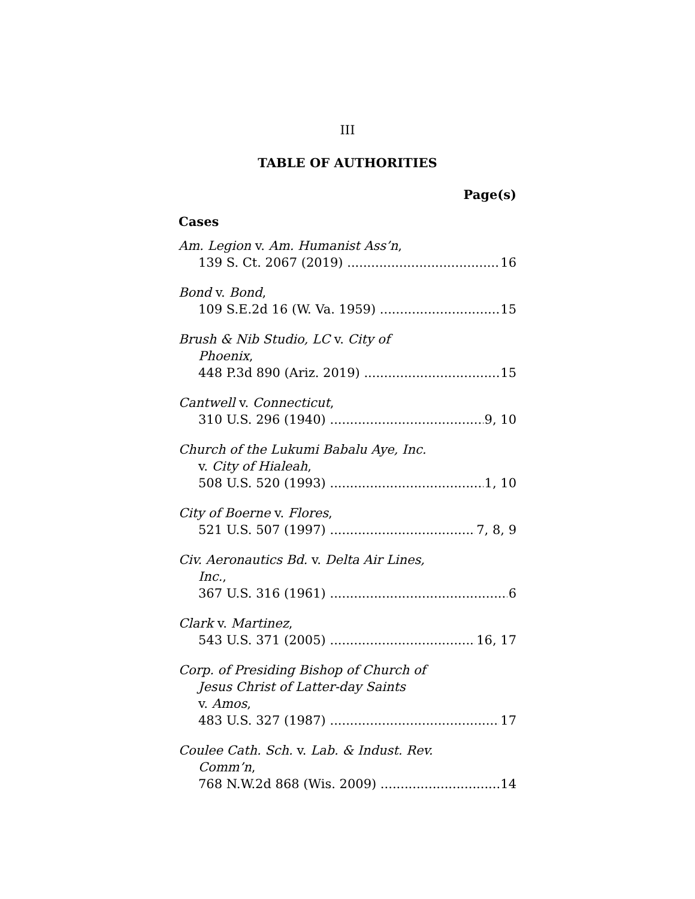III
TABLE OF AUTHORITIES
Page(s)
Cases
Am. Legion v. Am. Humanist Ass’n,
139 S. Ct. 2067 (2019) 16
Bond v. Bond,
109 S.E.2d 16 (W. Va. 1959) 15
Brush & Nib Studio, LC v. City of
Phoenix,
448 P.3d 890 (Ariz. 2019) 15
Cantwell v. Connecticut,
310 U.S. 296 (1940) 9, 10
Church of the Lukumi Babalu Aye, Inc.
v. City of Hialeah,
508 U.S. 520 (1993) 1, 10
City of Boerne v. Flores,
521 U.S. 507 (1997) 7, 8, 9
Civ. Aeronautics Bd. v. Delta Air Lines,
Inc.,
367 U.S. 316 (1961) 6
Clark v. Martinez,
543 U.S. 371 (2005) 16, 17
Corp. of Presiding Bishop of Church of
Jesus Christ of Latter-day Saints
v. Amos,
483 U.S. 327 (1987) 17
Coulee Cath. Sch. v. Lab. & Indust. Rev.
Comm’n,
768 N.W.2d 868 (Wis. 2009) 14